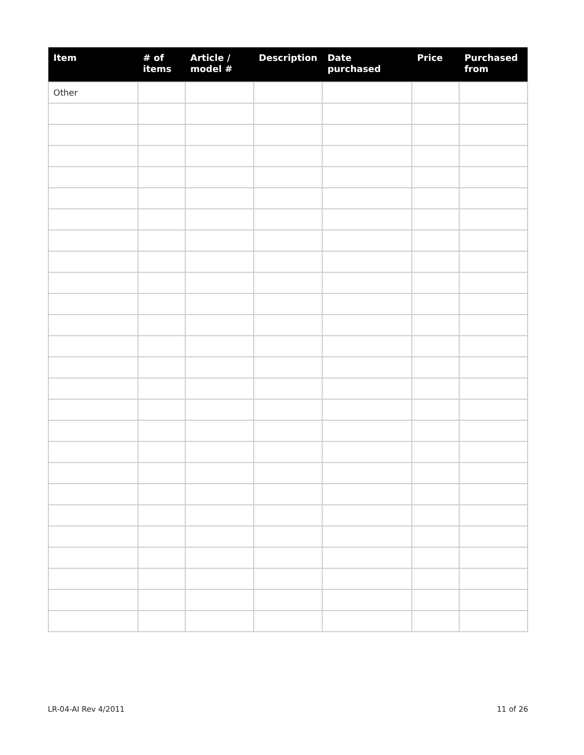| Item | # of items | Article / model # | Description | Date purchased | Price | Purchased from |
| --- | --- | --- | --- | --- | --- | --- |
| Other | | | | | | |
LR-04-AI Rev 4/2011 11 of 26